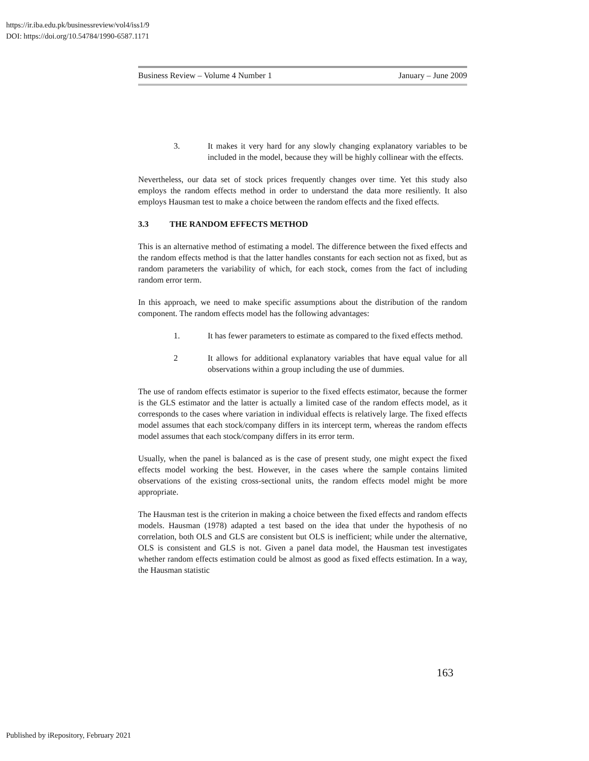https://ir.iba.edu.pk/businessreview/vol4/iss1/9
DOI: https://doi.org/10.54784/1990-6587.1171
Business Review – Volume 4 Number 1 January – June 2009
3. It makes it very hard for any slowly changing explanatory variables to be included in the model, because they will be highly collinear with the effects.
Nevertheless, our data set of stock prices frequently changes over time. Yet this study also employs the random effects method in order to understand the data more resiliently. It also employs Hausman test to make a choice between the random effects and the fixed effects.
3.3 THE RANDOM EFFECTS METHOD
This is an alternative method of estimating a model. The difference between the fixed effects and the random effects method is that the latter handles constants for each section not as fixed, but as random parameters the variability of which, for each stock, comes from the fact of including random error term.
In this approach, we need to make specific assumptions about the distribution of the random component. The random effects model has the following advantages:
1. It has fewer parameters to estimate as compared to the fixed effects method.
2 It allows for additional explanatory variables that have equal value for all observations within a group including the use of dummies.
The use of random effects estimator is superior to the fixed effects estimator, because the former is the GLS estimator and the latter is actually a limited case of the random effects model, as it corresponds to the cases where variation in individual effects is relatively large. The fixed effects model assumes that each stock/company differs in its intercept term, whereas the random effects model assumes that each stock/company differs in its error term.
Usually, when the panel is balanced as is the case of present study, one might expect the fixed effects model working the best. However, in the cases where the sample contains limited observations of the existing cross-sectional units, the random effects model might be more appropriate.
The Hausman test is the criterion in making a choice between the fixed effects and random effects models. Hausman (1978) adapted a test based on the idea that under the hypothesis of no correlation, both OLS and GLS are consistent but OLS is inefficient; while under the alternative, OLS is consistent and GLS is not. Given a panel data model, the Hausman test investigates whether random effects estimation could be almost as good as fixed effects estimation. In a way, the Hausman statistic
163
Published by iRepository, February 2021